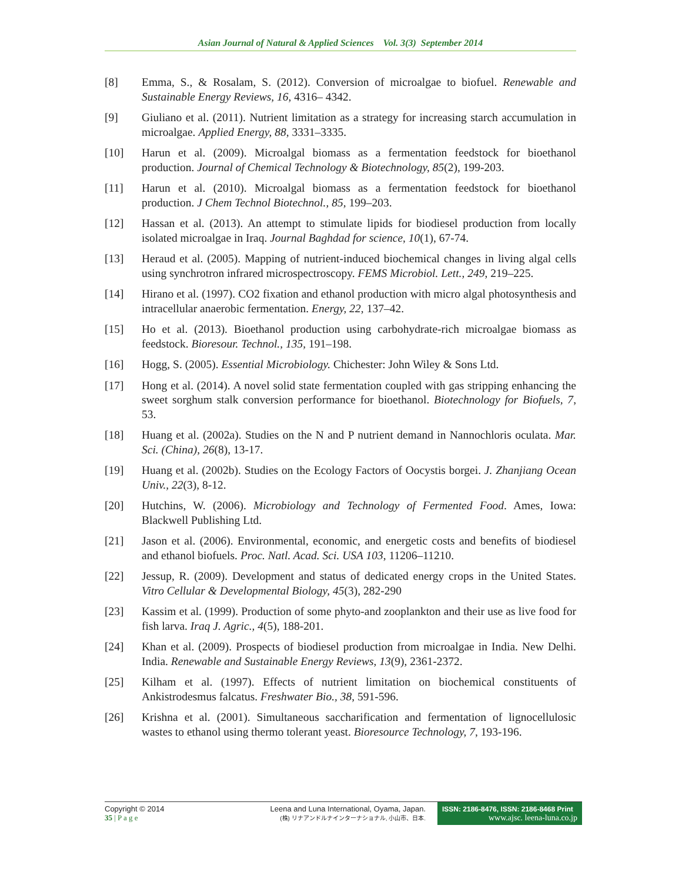Asian Journal of Natural & Applied Sciences Vol. 3(3) September 2014
[8] Emma, S., & Rosalam, S. (2012). Conversion of microalgae to biofuel. Renewable and Sustainable Energy Reviews, 16, 4316– 4342.
[9] Giuliano et al. (2011). Nutrient limitation as a strategy for increasing starch accumulation in microalgae. Applied Energy, 88, 3331–3335.
[10] Harun et al. (2009). Microalgal biomass as a fermentation feedstock for bioethanol production. Journal of Chemical Technology & Biotechnology, 85(2), 199-203.
[11] Harun et al. (2010). Microalgal biomass as a fermentation feedstock for bioethanol production. J Chem Technol Biotechnol., 85, 199–203.
[12] Hassan et al. (2013). An attempt to stimulate lipids for biodiesel production from locally isolated microalgae in Iraq. Journal Baghdad for science, 10(1), 67-74.
[13] Heraud et al. (2005). Mapping of nutrient-induced biochemical changes in living algal cells using synchrotron infrared microspectroscopy. FEMS Microbiol. Lett., 249, 219–225.
[14] Hirano et al. (1997). CO2 fixation and ethanol production with micro algal photosynthesis and intracellular anaerobic fermentation. Energy, 22, 137–42.
[15] Ho et al. (2013). Bioethanol production using carbohydrate-rich microalgae biomass as feedstock. Bioresour. Technol., 135, 191–198.
[16] Hogg, S. (2005). Essential Microbiology. Chichester: John Wiley & Sons Ltd.
[17] Hong et al. (2014). A novel solid state fermentation coupled with gas stripping enhancing the sweet sorghum stalk conversion performance for bioethanol. Biotechnology for Biofuels, 7, 53.
[18] Huang et al. (2002a). Studies on the N and P nutrient demand in Nannochloris oculata. Mar. Sci. (China), 26(8), 13-17.
[19] Huang et al. (2002b). Studies on the Ecology Factors of Oocystis borgei. J. Zhanjiang Ocean Univ., 22(3), 8-12.
[20] Hutchins, W. (2006). Microbiology and Technology of Fermented Food. Ames, Iowa: Blackwell Publishing Ltd.
[21] Jason et al. (2006). Environmental, economic, and energetic costs and benefits of biodiesel and ethanol biofuels. Proc. Natl. Acad. Sci. USA 103, 11206–11210.
[22] Jessup, R. (2009). Development and status of dedicated energy crops in the United States. Vitro Cellular & Developmental Biology, 45(3), 282-290
[23] Kassim et al. (1999). Production of some phyto-and zooplankton and their use as live food for fish larva. Iraq J. Agric., 4(5), 188-201.
[24] Khan et al. (2009). Prospects of biodiesel production from microalgae in India. New Delhi. India. Renewable and Sustainable Energy Reviews, 13(9), 2361-2372.
[25] Kilham et al. (1997). Effects of nutrient limitation on biochemical constituents of Ankistrodesmus falcatus. Freshwater Bio., 38, 591-596.
[26] Krishna et al. (2001). Simultaneous saccharification and fermentation of lignocellulosic wastes to ethanol using thermo tolerant yeast. Bioresource Technology, 7, 193-196.
Copyright © 2014
35 | P a g e
Leena and Luna International, Oyama, Japan.
(株) リナアンドルナインターナショナル, 小山市、日本.
ISSN: 2186-8476, ISSN: 2186-8468 Print
www.ajsc. leena-luna.co.jp